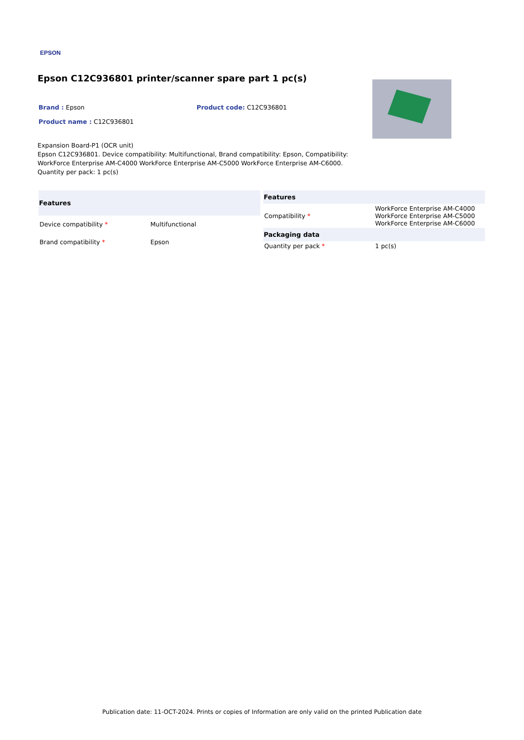EPSON
Epson C12C936801 printer/scanner spare part 1 pc(s)
Brand : Epson Product code: C12C936801
Product name : C12C936801
Expansion Board-P1 (OCR unit)
Epson C12C936801. Device compatibility: Multifunctional, Brand compatibility: Epson, Compatibility: WorkForce Enterprise AM-C4000 WorkForce Enterprise AM-C5000 WorkForce Enterprise AM-C6000. Quantity per pack: 1 pc(s)
| Features | |
| --- | --- |
| Device compatibility * | Multifunctional |
| Brand compatibility * | Epson |
| Features | |
| --- | --- |
| Compatibility * | WorkForce Enterprise AM-C4000 WorkForce Enterprise AM-C5000 WorkForce Enterprise AM-C6000 |
| Packaging data | |
| Quantity per pack * | 1 pc(s) |
Publication date: 11-OCT-2024. Prints or copies of Information are only valid on the printed Publication date